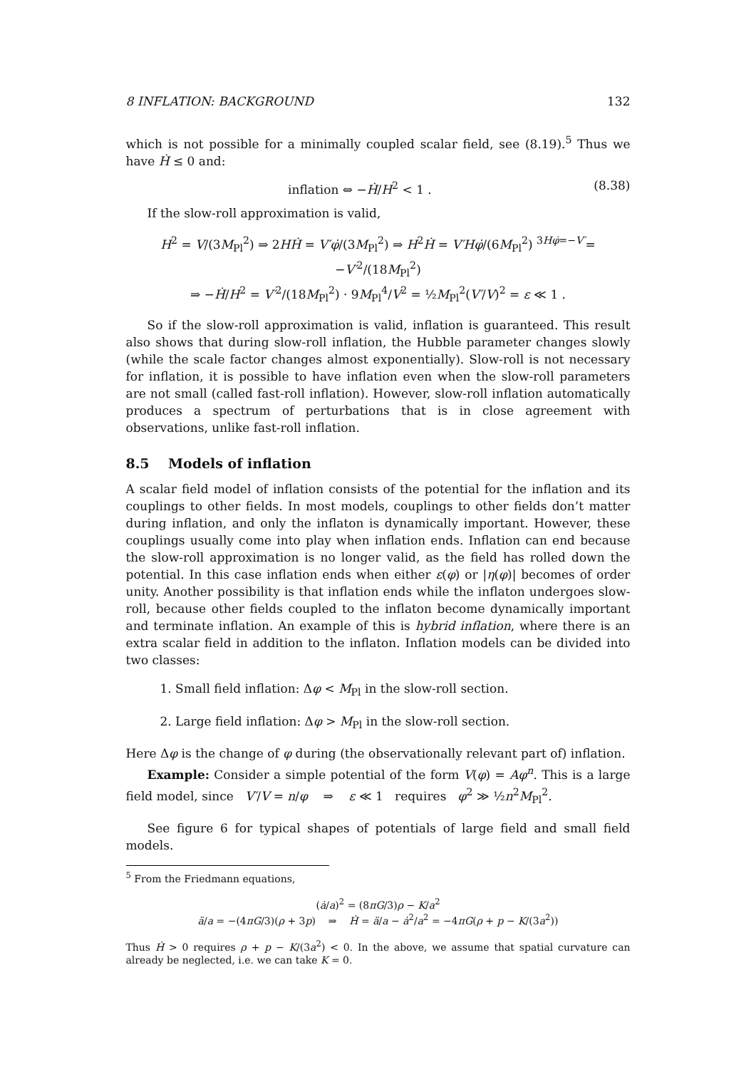8 INFLATION: BACKGROUND 132
which is not possible for a minimally coupled scalar field, see (8.19).<sup>5</sup> Thus we have Ḣ ≤ 0 and:
inflation ⇔ −Ḣ/H<sup>2</sup> < 1 . (8.38)
If the slow-roll approximation is valid,
H<sup>2</sup> = V/(3M<sub>Pl</sub><sup>2</sup>) ⇒ 2HḢ = V′φ̇/(3M<sub>Pl</sub><sup>2</sup>) ⇒ H<sup>2</sup>Ḣ = V′Hφ̇/(6M<sub>Pl</sub><sup>2</sup>) <sup>3Hφ̇=−V′</sup>= −V′<sup>2</sup>/(18M<sub>Pl</sub><sup>2</sup>)
⇒ −Ḣ/H<sup>2</sup> = V′<sup>2</sup>/(18M<sub>Pl</sub><sup>2</sup>) · 9M<sub>Pl</sub><sup>4</sup>/V<sup>2</sup> = ½M<sub>Pl</sub><sup>2</sup>(V′/V)<sup>2</sup> = ε ≪ 1 .
So if the slow-roll approximation is valid, inflation is guaranteed. This result also shows that during slow-roll inflation, the Hubble parameter changes slowly (while the scale factor changes almost exponentially). Slow-roll is not necessary for inflation, it is possible to have inflation even when the slow-roll parameters are not small (called fast-roll inflation). However, slow-roll inflation automatically produces a spectrum of perturbations that is in close agreement with observations, unlike fast-roll inflation.
8.5 Models of inflation
A scalar field model of inflation consists of the potential for the inflation and its couplings to other fields. In most models, couplings to other fields don’t matter during inflation, and only the inflaton is dynamically important. However, these couplings usually come into play when inflation ends. Inflation can end because the slow-roll approximation is no longer valid, as the field has rolled down the potential. In this case inflation ends when either ε(φ) or |η(φ)| becomes of order unity. Another possibility is that inflation ends while the inflaton undergoes slow-roll, because other fields coupled to the inflaton become dynamically important and terminate inflation. An example of this is hybrid inflation, where there is an extra scalar field in addition to the inflaton. Inflation models can be divided into two classes:
1. Small field inflation: Δφ < M<sub>Pl</sub> in the slow-roll section.
2. Large field inflation: Δφ > M<sub>Pl</sub> in the slow-roll section.
Here Δφ is the change of φ during (the observationally relevant part of) inflation.
Example: Consider a simple potential of the form V(φ) = Aφ<sup>n</sup>. This is a large field model, since V′/V = n/φ ⇒ ε ≪ 1 requires φ<sup>2</sup> ≫ ½n<sup>2</sup>M<sub>Pl</sub><sup>2</sup>.
See figure 6 for typical shapes of potentials of large field and small field models.
<sup>5</sup> From the Friedmann equations,
(ȧ/a)<sup>2</sup> = (8πG/3)ρ − K/a<sup>2</sup>
ä/a = −(4πG/3)(ρ + 3p) ⇒ Ḣ = ä/a − ȧ<sup>2</sup>/a<sup>2</sup> = −4πG(ρ + p − K/(3a<sup>2</sup>))
Thus Ḣ > 0 requires ρ + p − K/(3a<sup>2</sup>) < 0. In the above, we assume that spatial curvature can already be neglected, i.e. we can take K = 0.